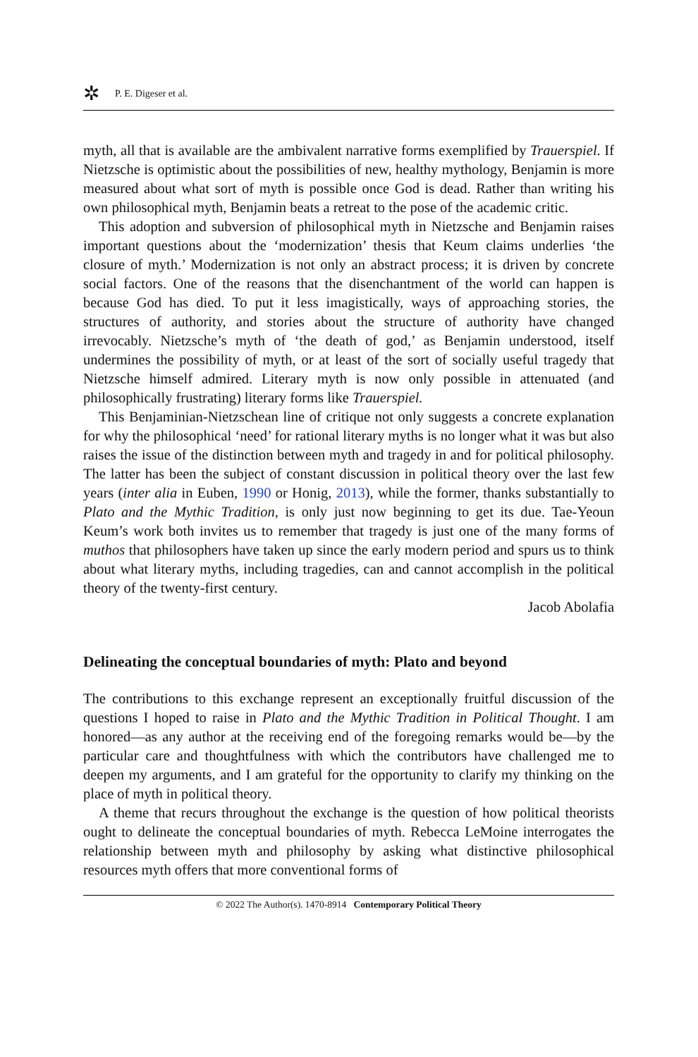✲ P. E. Digeser et al.
myth, all that is available are the ambivalent narrative forms exemplified by Trauerspiel. If Nietzsche is optimistic about the possibilities of new, healthy mythology, Benjamin is more measured about what sort of myth is possible once God is dead. Rather than writing his own philosophical myth, Benjamin beats a retreat to the pose of the academic critic.
This adoption and subversion of philosophical myth in Nietzsche and Benjamin raises important questions about the ‘modernization’ thesis that Keum claims underlies ‘the closure of myth.’ Modernization is not only an abstract process; it is driven by concrete social factors. One of the reasons that the disenchantment of the world can happen is because God has died. To put it less imagistically, ways of approaching stories, the structures of authority, and stories about the structure of authority have changed irrevocably. Nietzsche’s myth of ‘the death of god,’ as Benjamin understood, itself undermines the possibility of myth, or at least of the sort of socially useful tragedy that Nietzsche himself admired. Literary myth is now only possible in attenuated (and philosophically frustrating) literary forms like Trauerspiel.
This Benjaminian-Nietzschean line of critique not only suggests a concrete explanation for why the philosophical ‘need’ for rational literary myths is no longer what it was but also raises the issue of the distinction between myth and tragedy in and for political philosophy. The latter has been the subject of constant discussion in political theory over the last few years (inter alia in Euben, 1990 or Honig, 2013), while the former, thanks substantially to Plato and the Mythic Tradition, is only just now beginning to get its due. Tae-Yeoun Keum’s work both invites us to remember that tragedy is just one of the many forms of muthos that philosophers have taken up since the early modern period and spurs us to think about what literary myths, including tragedies, can and cannot accomplish in the political theory of the twenty-first century.
Jacob Abolafia
Delineating the conceptual boundaries of myth: Plato and beyond
The contributions to this exchange represent an exceptionally fruitful discussion of the questions I hoped to raise in Plato and the Mythic Tradition in Political Thought. I am honored—as any author at the receiving end of the foregoing remarks would be—by the particular care and thoughtfulness with which the contributors have challenged me to deepen my arguments, and I am grateful for the opportunity to clarify my thinking on the place of myth in political theory.
A theme that recurs throughout the exchange is the question of how political theorists ought to delineate the conceptual boundaries of myth. Rebecca LeMoine interrogates the relationship between myth and philosophy by asking what distinctive philosophical resources myth offers that more conventional forms of
© 2022 The Author(s). 1470-8914 Contemporary Political Theory